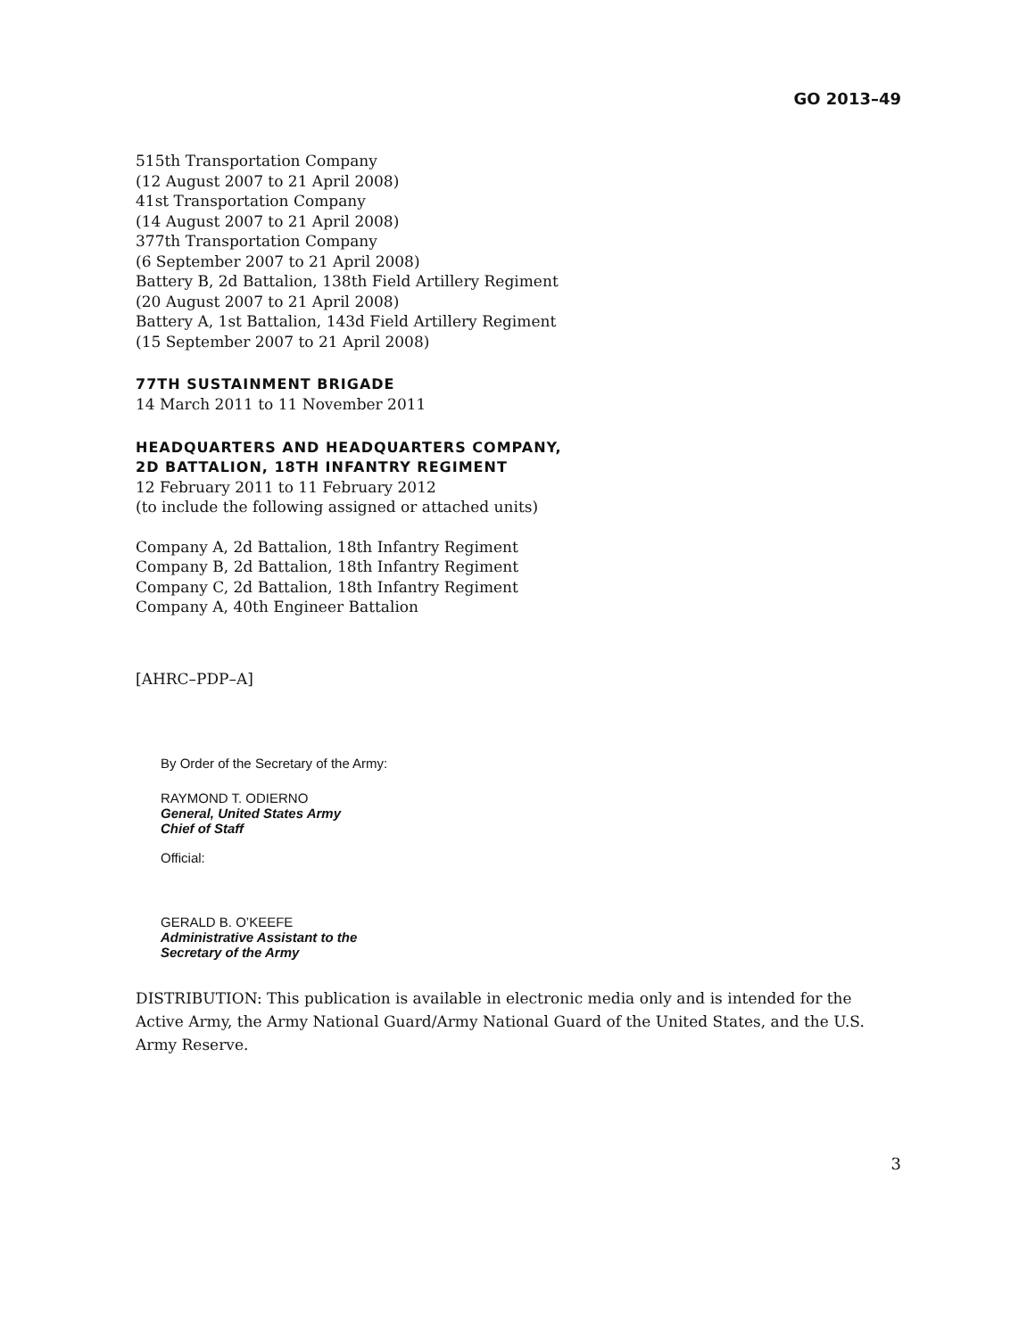GO 2013–49
515th Transportation Company
(12 August 2007 to 21 April 2008)
41st Transportation Company
(14 August 2007 to 21 April 2008)
377th Transportation Company
(6 September 2007 to 21 April 2008)
Battery B, 2d Battalion, 138th Field Artillery Regiment
(20 August 2007 to 21 April 2008)
Battery A, 1st Battalion, 143d Field Artillery Regiment
(15 September 2007 to 21 April 2008)
77TH SUSTAINMENT BRIGADE
14 March 2011 to 11 November 2011
HEADQUARTERS AND HEADQUARTERS COMPANY,
2D BATTALION, 18TH INFANTRY REGIMENT
12 February 2011 to 11 February 2012
(to include the following assigned or attached units)
Company A, 2d Battalion, 18th Infantry Regiment
Company B, 2d Battalion, 18th Infantry Regiment
Company C, 2d Battalion, 18th Infantry Regiment
Company A, 40th Engineer Battalion
[AHRC–PDP–A]
By Order of the Secretary of the Army:
RAYMOND T. ODIERNO
General, United States Army
Chief of Staff
Official:
GERALD B. O’KEEFE
Administrative Assistant to the
Secretary of the Army
DISTRIBUTION: This publication is available in electronic media only and is intended for the Active Army, the Army National Guard/Army National Guard of the United States, and the U.S. Army Reserve.
3